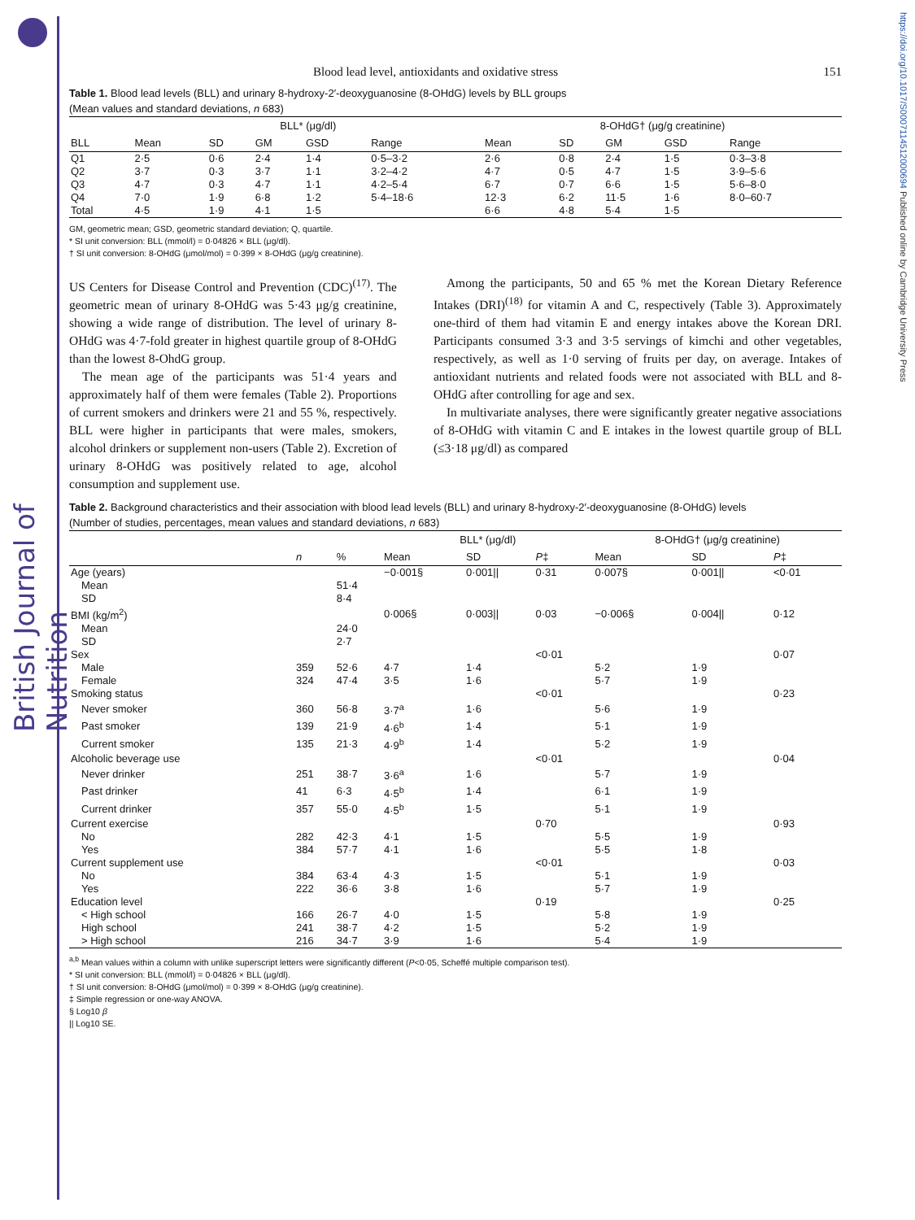British Journal of Nutrition
https://doi.org/10.1017/S0007114512000694 Published online by Cambridge University Press
Blood lead level, antioxidants and oxidative stress 151
Table 1. Blood lead levels (BLL) and urinary 8-hydroxy-2′-deoxyguanosine (8-OHdG) levels by BLL groups
(Mean values and standard deviations, n 683)
| | BLL* (μg/dl) | | | | | 8-OHdG† (μg/g creatinine) | | | | |
| --- | --- | --- | --- | --- | --- | --- | --- | --- | --- | --- |
| BLL | Mean | SD | GM | GSD | Range | Mean | SD | GM | GSD | Range |
| Q1 | 2·5 | 0·6 | 2·4 | 1·4 | 0·5–3·2 | 2·6 | 0·8 | 2·4 | 1·5 | 0·3–3·8 |
| Q2 | 3·7 | 0·3 | 3·7 | 1·1 | 3·2–4·2 | 4·7 | 0·5 | 4·7 | 1·5 | 3·9–5·6 |
| Q3 | 4·7 | 0·3 | 4·7 | 1·1 | 4·2–5·4 | 6·7 | 0·7 | 6·6 | 1·5 | 5·6–8·0 |
| Q4 | 7·0 | 1·9 | 6·8 | 1·2 | 5·4–18·6 | 12·3 | 6·2 | 11·5 | 1·6 | 8·0–60·7 |
| Total | 4·5 | 1·9 | 4·1 | 1·5 | | 6·6 | 4·8 | 5·4 | 1·5 | |
GM, geometric mean; GSD, geometric standard deviation; Q, quartile.
* SI unit conversion: BLL (mmol/l) = 0·04826 × BLL (μg/dl).
† SI unit conversion: 8-OHdG (μmol/mol) = 0·399 × 8-OHdG (μg/g creatinine).
US Centers for Disease Control and Prevention (CDC)<sup>(17)</sup>. The geometric mean of urinary 8-OHdG was 5·43 μg/g creatinine, showing a wide range of distribution. The level of urinary 8-OHdG was 4·7-fold greater in highest quartile group of 8-OHdG than the lowest 8-OhdG group.
The mean age of the participants was 51·4 years and approximately half of them were females (Table 2). Proportions of current smokers and drinkers were 21 and 55 %, respectively. BLL were higher in participants that were males, smokers, alcohol drinkers or supplement non-users (Table 2). Excretion of urinary 8-OHdG was positively related to age, alcohol consumption and supplement use.
Among the participants, 50 and 65 % met the Korean Dietary Reference Intakes (DRI)<sup>(18)</sup> for vitamin A and C, respectively (Table 3). Approximately one-third of them had vitamin E and energy intakes above the Korean DRI. Participants consumed 3·3 and 3·5 servings of kimchi and other vegetables, respectively, as well as 1·0 serving of fruits per day, on average. Intakes of antioxidant nutrients and related foods were not associated with BLL and 8-OHdG after controlling for age and sex.
In multivariate analyses, there were significantly greater negative associations of 8-OHdG with vitamin C and E intakes in the lowest quartile group of BLL (≤3·18 μg/dl) as compared
Table 2. Background characteristics and their association with blood lead levels (BLL) and urinary 8-hydroxy-2′-deoxyguanosine (8-OHdG) levels
(Number of studies, percentages, mean values and standard deviations, n 683)
| | | | BLL* (μg/dl) | | | 8-OHdG† (μg/g creatinine) | | |
| --- | --- | --- | --- | --- | --- | --- | --- | --- |
| | n | % | Mean | SD | P ‡ | Mean | SD | P ‡ |
| Age (years) | | | −0·001§ | 0·001// | 0·31 | 0·007§ | 0·001// | <0·01 |
| Mean | | 51·4 | | | | | | |
| SD | | 8·4 | | | | | | |
| BMI (kg/m<sup>2</sup>) | | | 0·006§ | 0·003// | 0·03 | −0·006§ | 0·004// | 0·12 |
| Mean | | 24·0 | | | | | | |
| SD | | 2·7 | | | | | | |
| Sex | | | | | <0·01 | | | 0·07 |
| Male | 359 | 52·6 | 4·7 | 1·4 | | 5·2 | 1·9 | |
| Female | 324 | 47·4 | 3·5 | 1·6 | | 5·7 | 1·9 | |
| Smoking status | | | | | <0·01 | | | 0·23 |
| Never smoker | 360 | 56·8 | 3·7<sup>a</sup> | 1·6 | | 5·6 | 1·9 | |
| Past smoker | 139 | 21·9 | 4·6<sup>b</sup> | 1·4 | | 5·1 | 1·9 | |
| Current smoker | 135 | 21·3 | 4·9<sup>b</sup> | 1·4 | | 5·2 | 1·9 | |
| Alcoholic beverage use | | | | | <0·01 | | | 0·04 |
| Never drinker | 251 | 38·7 | 3·6<sup>a</sup> | 1·6 | | 5·7 | 1·9 | |
| Past drinker | 41 | 6·3 | 4·5<sup>b</sup> | 1·4 | | 6·1 | 1·9 | |
| Current drinker | 357 | 55·0 | 4·5<sup>b</sup> | 1·5 | | 5·1 | 1·9 | |
| Current exercise | | | | | 0·70 | | | 0·93 |
| No | 282 | 42·3 | 4·1 | 1·5 | | 5·5 | 1·9 | |
| Yes | 384 | 57·7 | 4·1 | 1·6 | | 5·5 | 1·8 | |
| Current supplement use | | | | | <0·01 | | | 0·03 |
| No | 384 | 63·4 | 4·3 | 1·5 | | 5·1 | 1·9 | |
| Yes | 222 | 36·6 | 3·8 | 1·6 | | 5·7 | 1·9 | |
| Education level | | | | | 0·19 | | | 0·25 |
| < High school | 166 | 26·7 | 4·0 | 1·5 | | 5·8 | 1·9 | |
| High school | 241 | 38·7 | 4·2 | 1·5 | | 5·2 | 1·9 | |
| > High school | 216 | 34·7 | 3·9 | 1·6 | | 5·4 | 1·9 | |
<sup>a,b</sup> Mean values within a column with unlike superscript letters were significantly different (P<0·05, Scheffé multiple comparison test).
* SI unit conversion: BLL (mmol/l) = 0·04826 × BLL (μg/dl).
† SI unit conversion: 8-OHdG (μmol/mol) = 0·399 × 8-OHdG (μg/g creatinine).
‡ Simple regression or one-way ANOVA.
§ Log10 β
|| Log10 SE.